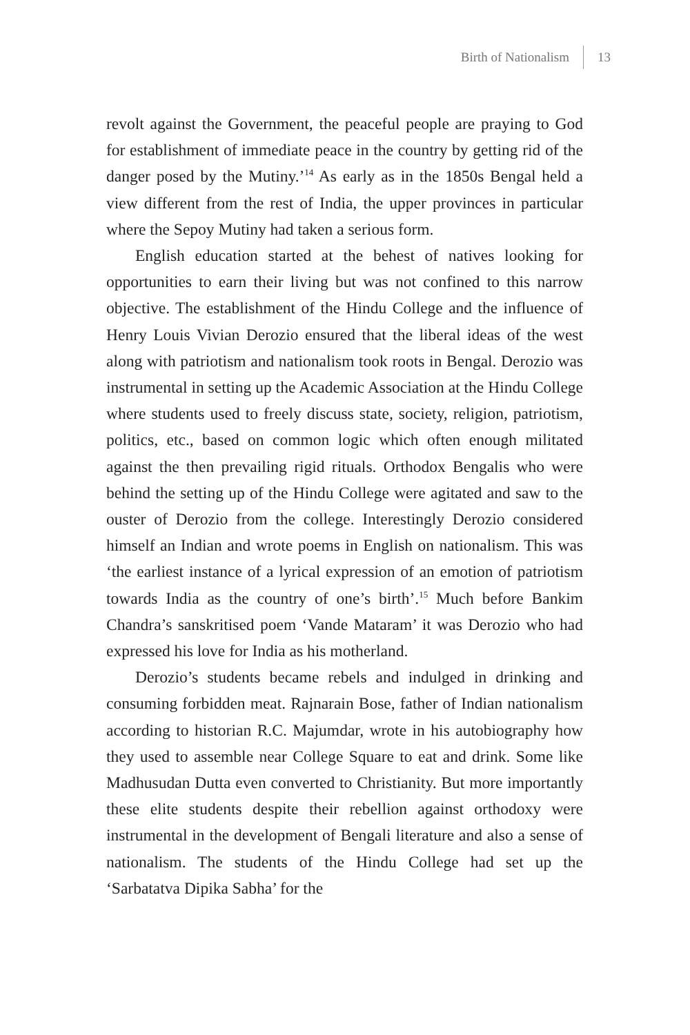Birth of Nationalism 13
revolt against the Government, the peaceful people are praying to God for establishment of immediate peace in the country by getting rid of the danger posed by the Mutiny.’<sup>14</sup> As early as in the 1850s Bengal held a view different from the rest of India, the upper provinces in particular where the Sepoy Mutiny had taken a serious form.
English education started at the behest of natives looking for opportunities to earn their living but was not confined to this narrow objective. The establishment of the Hindu College and the influence of Henry Louis Vivian Derozio ensured that the liberal ideas of the west along with patriotism and nationalism took roots in Bengal. Derozio was instrumental in setting up the Academic Association at the Hindu College where students used to freely discuss state, society, religion, patriotism, politics, etc., based on common logic which often enough militated against the then prevailing rigid rituals. Orthodox Bengalis who were behind the setting up of the Hindu College were agitated and saw to the ouster of Derozio from the college. Interestingly Derozio considered himself an Indian and wrote poems in English on nationalism. This was ‘the earliest instance of a lyrical expression of an emotion of patriotism towards India as the country of one’s birth’.<sup>15</sup> Much before Bankim Chandra’s sanskritised poem ‘Vande Mataram’ it was Derozio who had expressed his love for India as his motherland.
Derozio’s students became rebels and indulged in drinking and consuming forbidden meat. Rajnarain Bose, father of Indian nationalism according to historian R.C. Majumdar, wrote in his autobiography how they used to assemble near College Square to eat and drink. Some like Madhusudan Dutta even converted to Christianity. But more importantly these elite students despite their rebellion against orthodoxy were instrumental in the development of Bengali literature and also a sense of nationalism. The students of the Hindu College had set up the ‘Sarbatatva Dipika Sabha’ for the